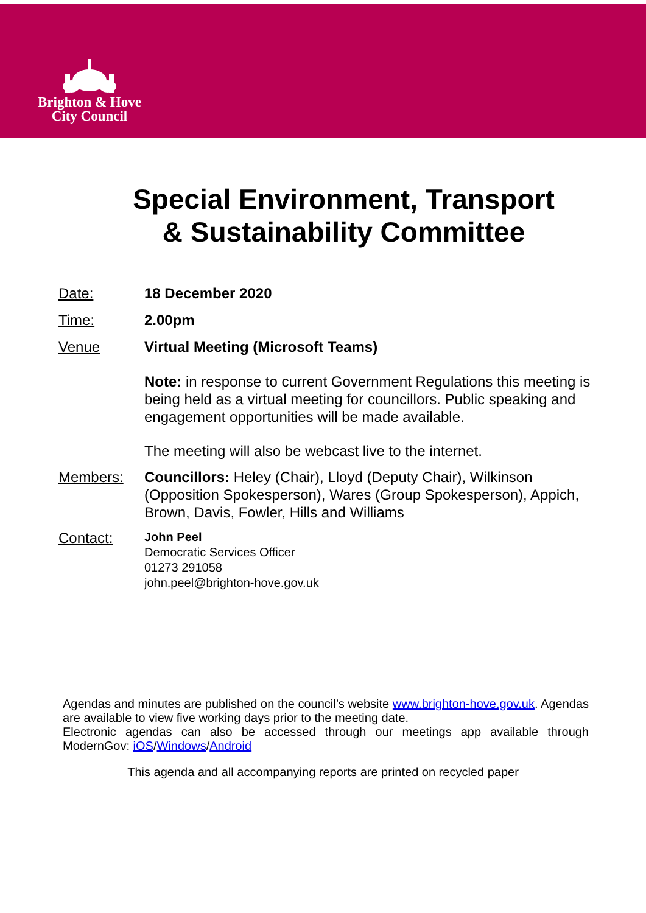Brighton & Hove
City Council
Special Environment, Transport
& Sustainability Committee
Date: 18 December 2020
Time: 2.00pm
Venue Virtual Meeting (Microsoft Teams)
Note: in response to current Government Regulations this meeting is being held as a virtual meeting for councillors. Public speaking and engagement opportunities will be made available.
The meeting will also be webcast live to the internet.
Members: Councillors: Heley (Chair), Lloyd (Deputy Chair), Wilkinson (Opposition Spokesperson), Wares (Group Spokesperson), Appich, Brown, Davis, Fowler, Hills and Williams
Contact:
John Peel
Democratic Services Officer
01273 291058
john.peel@brighton-hove.gov.uk
Agendas and minutes are published on the council’s website www.brighton-hove.gov.uk. Agendas are available to view five working days prior to the meeting date.
Electronic agendas can also be accessed through our meetings app available through ModernGov: iOS/Windows/Android
This agenda and all accompanying reports are printed on recycled paper